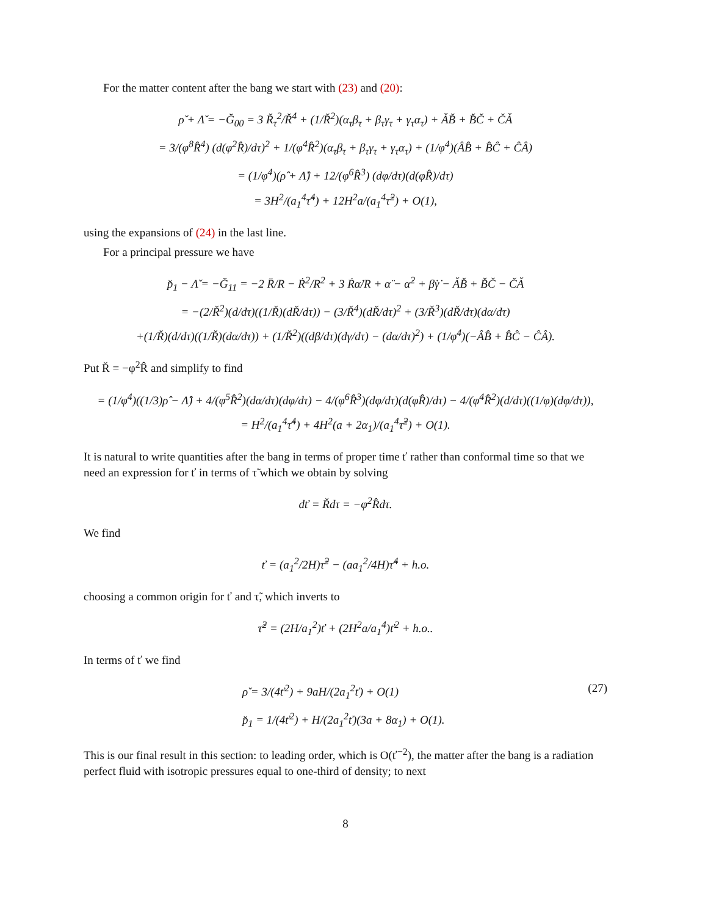For the matter content after the bang we start with (23) and (20):
ρ̌ + Λ̌ = −Ğ<sub>00</sub> = 3 Ř<sub>τ</sub><sup>2</sup>/Ř<sup>4</sup> + (1/Ř<sup>2</sup>)(α<sub>τ</sub>β<sub>τ</sub> + β<sub>τ</sub>γ<sub>τ</sub> + γ<sub>τ</sub>α<sub>τ</sub>) + ǍB̌ + B̌Č + ČǍ
= 3/(φ<sup>8</sup>R̂<sup>4</sup>) (d(φ<sup>2</sup>R̂)/dτ)<sup>2</sup> + 1/(φ<sup>4</sup>R̂<sup>2</sup>)(α<sub>τ</sub>β<sub>τ</sub> + β<sub>τ</sub>γ<sub>τ</sub> + γ<sub>τ</sub>α<sub>τ</sub>) + (1/φ<sup>4</sup>)(ÂB̂ + B̂Ĉ + ĈÂ)
= (1/φ<sup>4</sup>)(ρ̂ + Λ̂) + 12/(φ<sup>6</sup>R̂<sup>3</sup>) (dφ/dτ)(d(φR̂)/dτ)
= 3H<sup>2</sup>/(a<sub>1</sub><sup>4</sup>τ̃<sup>4</sup>) + 12H<sup>2</sup>a/(a<sub>1</sub><sup>4</sup>τ̃<sup>2</sup>) + O(1),
using the expansions of (24) in the last line.
For a principal pressure we have
p̌<sub>1</sub> − Λ̌ = −Ğ<sub>11</sub> = −2 R̈/R − Ṙ<sup>2</sup>/R<sup>2</sup> + 3 Ṙα̇/R + α̈ − α̇<sup>2</sup> + β̇γ̇ − ǍB̌ + B̌Č − ČǍ
= −(2/Ř<sup>2</sup>)(d/dτ)((1/Ř)(dŘ/dτ)) − (3/Ř<sup>4</sup>)(dŘ/dτ)<sup>2</sup> + (3/Ř<sup>3</sup>)(dŘ/dτ)(dα/dτ)
+(1/Ř)(d/dτ)((1/Ř)(dα/dτ)) + (1/Ř<sup>2</sup>)((dβ/dτ)(dγ/dτ) − (dα/dτ)<sup>2</sup>) + (1/φ<sup>4</sup>)(−ÂB̂ + B̂Ĉ − ĈÂ).
Put Ř = −φ<sup>2</sup>R̂ and simplify to find
= (1/φ<sup>4</sup>)((1/3)ρ̂ − Λ̂) + 4/(φ<sup>5</sup>R̂<sup>2</sup>)(dα/dτ)(dφ/dτ) − 4/(φ<sup>6</sup>R̂<sup>3</sup>)(dφ/dτ)(d(φR̂)/dτ) − 4/(φ<sup>4</sup>R̂<sup>2</sup>)(d/dτ)((1/φ)(dφ/dτ)),
= H<sup>2</sup>/(a<sub>1</sub><sup>4</sup>τ̃<sup>4</sup>) + 4H<sup>2</sup>(a + 2α<sub>1</sub>)/(a<sub>1</sub><sup>4</sup>τ̃<sup>2</sup>) + O(1).
It is natural to write quantities after the bang in terms of proper time ť rather than conformal time so that we need an expression for ť in terms of τ̃ which we obtain by solving
dť = Řdτ = −φ<sup>2</sup>R̂dτ.
We find
ť = (a<sub>1</sub><sup>2</sup>/2H)τ̃<sup>2</sup> − (aa<sub>1</sub><sup>2</sup>/4H)τ̃<sup>4</sup> + h.o.
choosing a common origin for ť and τ̃, which inverts to
τ̃<sup>2</sup> = (2H/a<sub>1</sub><sup>2</sup>)ť + (2H<sup>2</sup>a/a<sub>1</sub><sup>4</sup>)ť<sup>2</sup> + h.o..
In terms of ť we find
ρ̌ = 3/(4ť<sup>2</sup>) + 9aH/(2a<sub>1</sub><sup>2</sup>ť) + O(1)
p̌<sub>1</sub> = 1/(4ť<sup>2</sup>) + H/(2a<sub>1</sub><sup>2</sup>ť)(3a + 8α<sub>1</sub>) + O(1).
(27)
This is our final result in this section: to leading order, which is O(ť<sup>−2</sup>), the matter after the bang is a radiation perfect fluid with isotropic pressures equal to one-third of density; to next
8